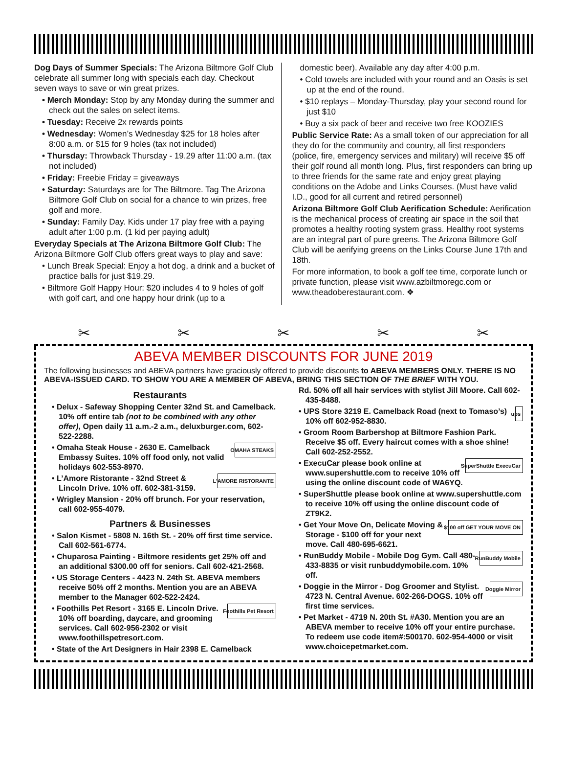Dog Days of Summer Specials: The Arizona Biltmore Golf Club celebrate all summer long with specials each day. Checkout seven ways to save or win great prizes.
• Merch Monday: Stop by any Monday during the summer and check out the sales on select items.
• Tuesday: Receive 2x rewards points
• Wednesday: Women’s Wednesday $25 for 18 holes after 8:00 a.m. or $15 for 9 holes (tax not included)
• Thursday: Throwback Thursday - 19.29 after 11:00 a.m. (tax not included)
• Friday: Freebie Friday = giveaways
• Saturday: Saturdays are for The Biltmore. Tag The Arizona Biltmore Golf Club on social for a chance to win prizes, free golf and more.
• Sunday: Family Day. Kids under 17 play free with a paying adult after 1:00 p.m. (1 kid per paying adult)
Everyday Specials at The Arizona Biltmore Golf Club: The Arizona Biltmore Golf Club offers great ways to play and save:
• Lunch Break Special: Enjoy a hot dog, a drink and a bucket of practice balls for just $19.29.
• Biltmore Golf Happy Hour: $20 includes 4 to 9 holes of golf with golf cart, and one happy hour drink (up to a
domestic beer). Available any day after 4:00 p.m.
• Cold towels are included with your round and an Oasis is set up at the end of the round.
• $10 replays – Monday-Thursday, play your second round for just $10
• Buy a six pack of beer and receive two free KOOZIES
Public Service Rate: As a small token of our appreciation for all they do for the community and country, all first responders (police, fire, emergency services and military) will receive $5 off their golf round all month long. Plus, first responders can bring up to three friends for the same rate and enjoy great playing conditions on the Adobe and Links Courses. (Must have valid I.D., good for all current and retired personnel)
Arizona Biltmore Golf Club Aerification Schedule: Aerification is the mechanical process of creating air space in the soil that promotes a healthy rooting system grass. Healthy root systems are an integral part of pure greens. The Arizona Biltmore Golf Club will be aerifying greens on the Links Course June 17th and 18th.
For more information, to book a golf tee time, corporate lunch or private function, please visit www.azbiltmoregc.com or www.theadoberestaurant.com. ❖
✂ ✂ ✂ ✂ ✂
ABEVA MEMBER DISCOUNTS FOR JUNE 2019
The following businesses and ABEVA partners have graciously offered to provide discounts to ABEVA MEMBERS ONLY. THERE IS NO ABEVA-ISSUED CARD. TO SHOW YOU ARE A MEMBER OF ABEVA, BRING THIS SECTION OF THE BRIEF WITH YOU.
Restaurants
• Delux - Safeway Shopping Center 32nd St. and Camelback. 10% off entire tab (not to be combined with any other offer), Open daily 11 a.m.-2 a.m., deluxburger.com, 602-522-2288.
OMAHA STEAKS • Omaha Steak House - 2630 E. Camelback Embassy Suites. 10% off food only, not valid holidays 602-553-8970.
L’AMORE RISTORANTE • L’Amore Ristorante - 32nd Street & Lincoln Drive. 10% off. 602-381-3159.
• Wrigley Mansion - 20% off brunch. For your reservation, call 602-955-4079.
Partners & Businesses
• Salon Kismet - 5808 N. 16th St. - 20% off first time service. Call 602-561-6774.
• Chuparosa Painting - Biltmore residents get 25% off and an additional $300.00 off for seniors. Call 602-421-2568.
• US Storage Centers - 4423 N. 24th St. ABEVA members receive 50% off 2 months. Mention you are an ABEVA member to the Manager 602-522-2424.
Foothills Pet Resort • Foothills Pet Resort - 3165 E. Lincoln Drive. 10% off boarding, daycare, and grooming services. Call 602-956-2302 or visit www.foothillspetresort.com.
• State of the Art Designers in Hair 2398 E. Camelback
Rd. 50% off all hair services with stylist Jill Moore. Call 602-435-8488.
ups • UPS Store 3219 E. Camelback Road (next to Tomaso’s) 10% off 602-952-8830.
• Groom Room Barbershop at Biltmore Fashion Park. Receive $5 off. Every haircut comes with a shoe shine! Call 602-252-2552.
SuperShuttle ExecuCar • ExecuCar please book online at www.supershuttle.com to receive 10% off using the online discount code of WA6YQ.
• SuperShuttle please book online at www.supershuttle.com to receive 10% off using the online discount code of ZT9K2.
$100 off GET YOUR MOVE ON • Get Your Move On, Delicate Moving & Storage - $100 off for your next move. Call 480-695-6621.
RunBuddy Mobile • RunBuddy Mobile - Mobile Dog Gym. Call 480-433-8835 or visit runbuddymobile.com. 10% off.
Doggie Mirror • Doggie in the Mirror - Dog Groomer and Stylist. 4723 N. Central Avenue. 602-266-DOGS. 10% off first time services.
• Pet Market - 4719 N. 20th St. #A30. Mention you are an ABEVA member to receive 10% off your entire purchase. To redeem use code item#:500170. 602-954-4000 or visit www.choicepetmarket.com.